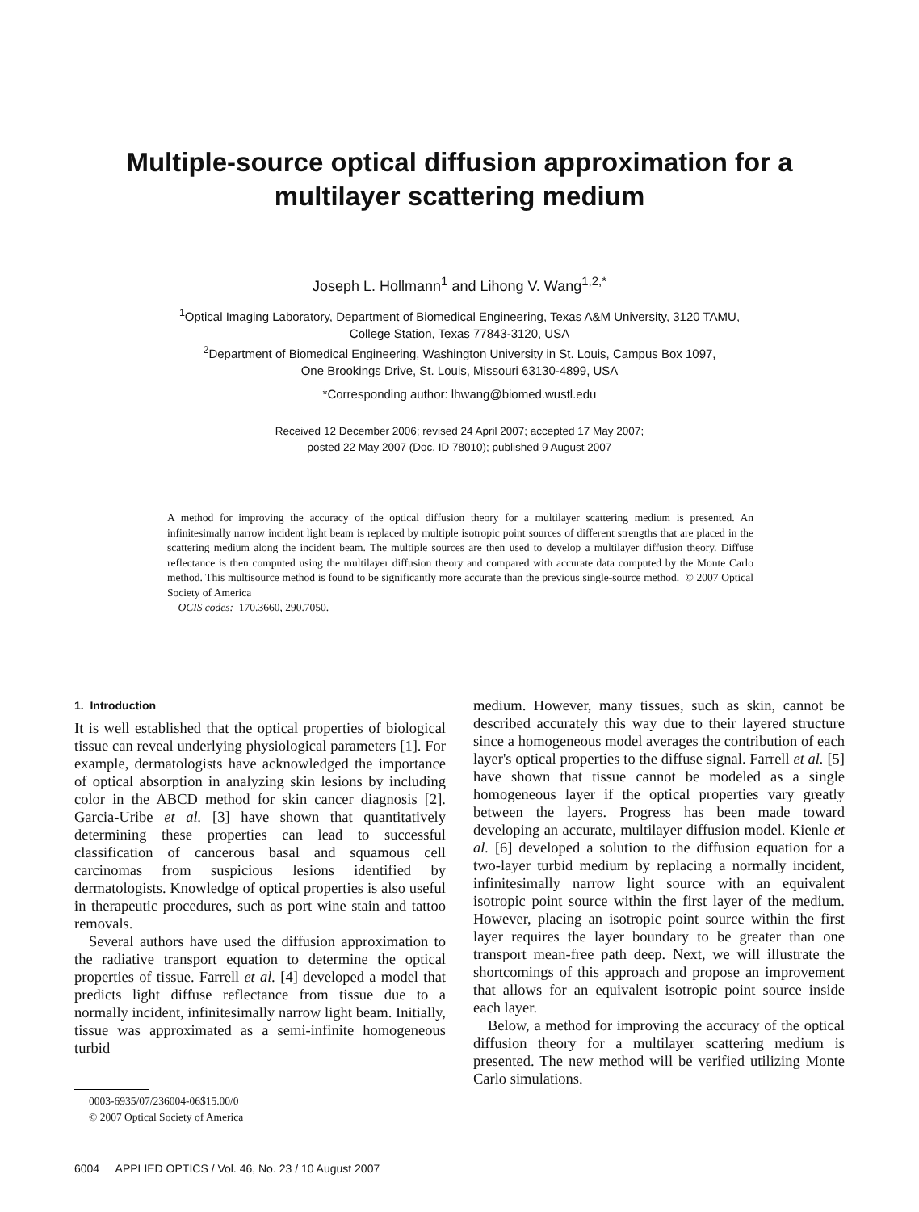Multiple-source optical diffusion approximation for a
multilayer scattering medium
Joseph L. Hollmann<sup>1</sup> and Lihong V. Wang<sup>1,2,*</sup>
<sup>1</sup> Optical Imaging Laboratory, Department of Biomedical Engineering, Texas A&M University, 3120 TAMU,
College Station, Texas 77843-3120, USA
<sup>2</sup> Department of Biomedical Engineering, Washington University in St. Louis, Campus Box 1097,
One Brookings Drive, St. Louis, Missouri 63130-4899, USA
*Corresponding author: lhwang@biomed.wustl.edu
Received 12 December 2006; revised 24 April 2007; accepted 17 May 2007;
posted 22 May 2007 (Doc. ID 78010); published 9 August 2007
A method for improving the accuracy of the optical diffusion theory for a multilayer scattering medium is presented. An infinitesimally narrow incident light beam is replaced by multiple isotropic point sources of different strengths that are placed in the scattering medium along the incident beam. The multiple sources are then used to develop a multilayer diffusion theory. Diffuse reflectance is then computed using the multilayer diffusion theory and compared with accurate data computed by the Monte Carlo method. This multisource method is found to be significantly more accurate than the previous single-source method. © 2007 Optical Society of America
OCIS codes: 170.3660, 290.7050.
1. Introduction
It is well established that the optical properties of biological tissue can reveal underlying physiological parameters [1]. For example, dermatologists have acknowledged the importance of optical absorption in analyzing skin lesions by including color in the ABCD method for skin cancer diagnosis [2]. Garcia-Uribe et al. [3] have shown that quantitatively determining these properties can lead to successful classification of cancerous basal and squamous cell carcinomas from suspicious lesions identified by dermatologists. Knowledge of optical properties is also useful in therapeutic procedures, such as port wine stain and tattoo removals.
Several authors have used the diffusion approximation to the radiative transport equation to determine the optical properties of tissue. Farrell et al. [4] developed a model that predicts light diffuse reflectance from tissue due to a normally incident, infinitesimally narrow light beam. Initially, tissue was approximated as a semi-infinite homogeneous turbid
0003-6935/07/236004-06$15.00/0
© 2007 Optical Society of America
medium. However, many tissues, such as skin, cannot be described accurately this way due to their layered structure since a homogeneous model averages the contribution of each layer's optical properties to the diffuse signal. Farrell et al. [5] have shown that tissue cannot be modeled as a single homogeneous layer if the optical properties vary greatly between the layers. Progress has been made toward developing an accurate, multilayer diffusion model. Kienle et al. [6] developed a solution to the diffusion equation for a two-layer turbid medium by replacing a normally incident, infinitesimally narrow light source with an equivalent isotropic point source within the first layer of the medium. However, placing an isotropic point source within the first layer requires the layer boundary to be greater than one transport mean-free path deep. Next, we will illustrate the shortcomings of this approach and propose an improvement that allows for an equivalent isotropic point source inside each layer.
Below, a method for improving the accuracy of the optical diffusion theory for a multilayer scattering medium is presented. The new method will be verified utilizing Monte Carlo simulations.
6004 APPLIED OPTICS / Vol. 46, No. 23 / 10 August 2007